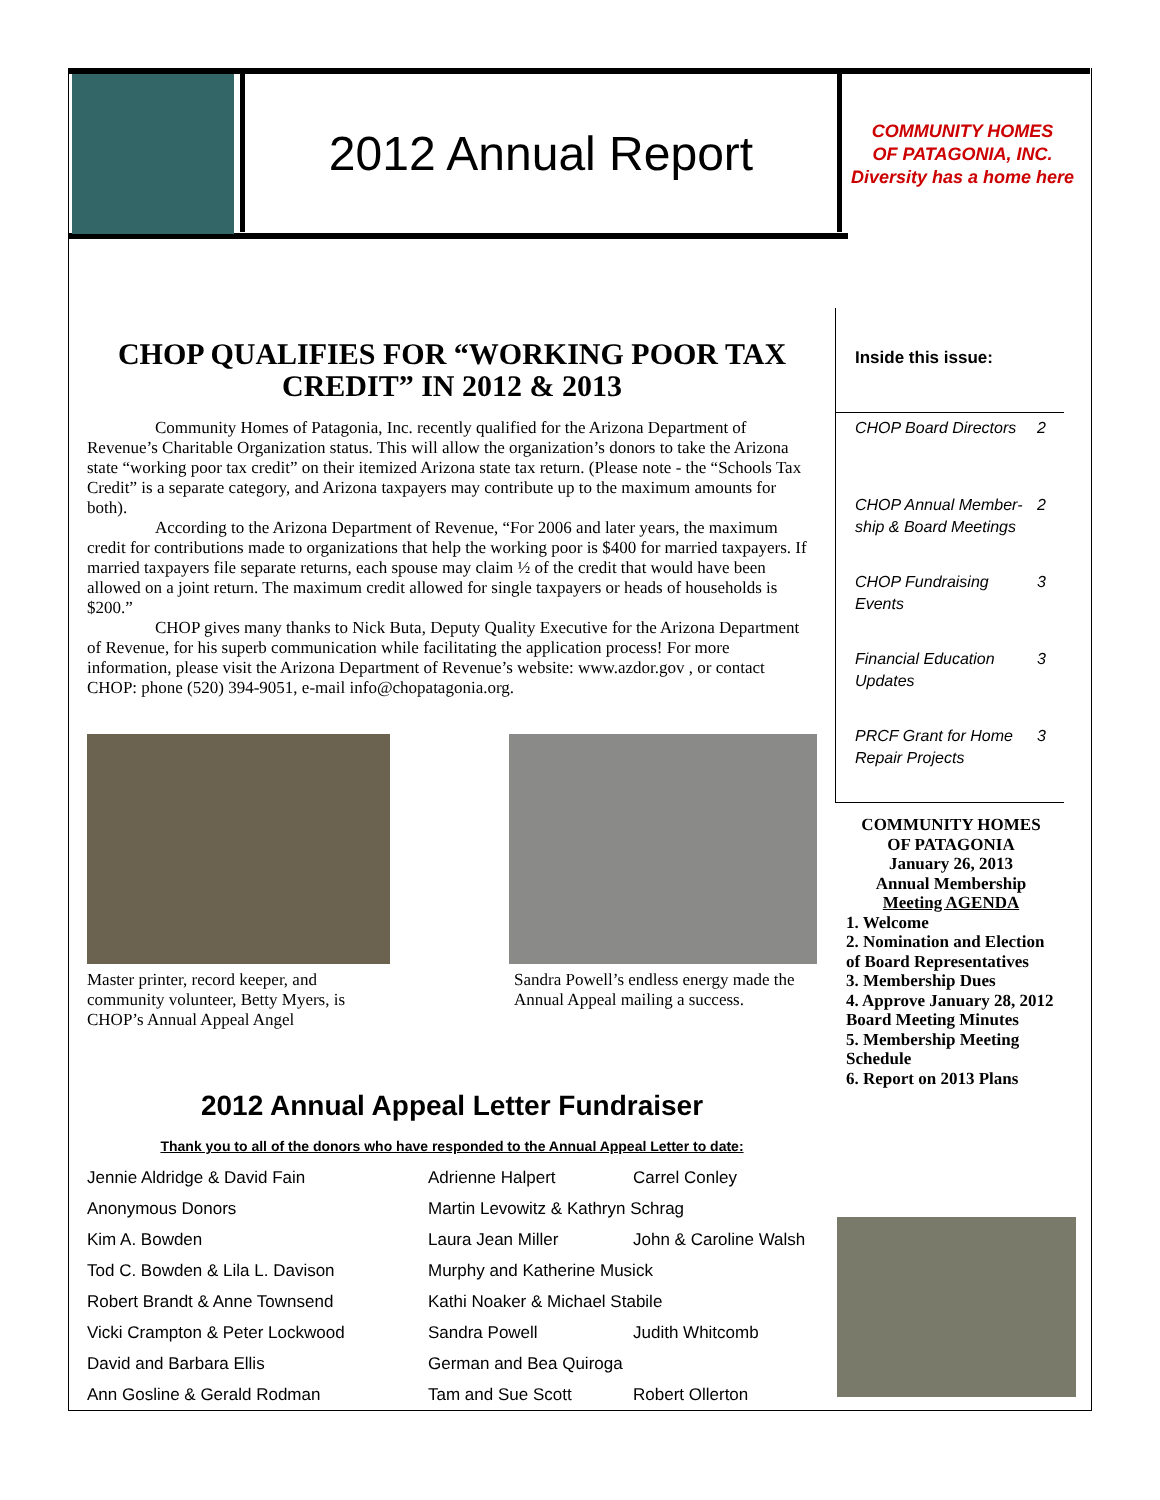2012 Annual Report
COMMUNITY HOMES
OF PATAGONIA, INC.
Diversity has a home here
CHOP QUALIFIES FOR “WORKING POOR TAX CREDIT” IN 2012 & 2013
Community Homes of Patagonia, Inc. recently qualified for the Arizona Department of Revenue’s Charitable Organization status. This will allow the organization’s donors to take the Arizona state “working poor tax credit” on their itemized Arizona state tax return. (Please note - the “Schools Tax Credit” is a separate category, and Arizona taxpayers may contribute up to the maximum amounts for both).
According to the Arizona Department of Revenue, “For 2006 and later years, the maximum credit for contributions made to organizations that help the working poor is $400 for married taxpayers. If married taxpayers file separate returns, each spouse may claim ½ of the credit that would have been allowed on a joint return. The maximum credit allowed for single taxpayers or heads of households is $200.”
CHOP gives many thanks to Nick Buta, Deputy Quality Executive for the Arizona Department of Revenue, for his superb communication while facilitating the application process! For more information, please visit the Arizona Department of Revenue’s website: www.azdor.gov , or contact CHOP: phone (520) 394-9051, e-mail info@chopatagonia.org.
Master printer, record keeper, and community volunteer, Betty Myers, is CHOP’s Annual Appeal Angel
Sandra Powell’s endless energy made the Annual Appeal mailing a success.
2012 Annual Appeal Letter Fundraiser
Thank you to all of the donors who have responded to the Annual Appeal Letter to date:
| Jennie Aldridge & David Fain | Adrienne Halpert | Carrel Conley |
| Anonymous Donors | Martin Levowitz & Kathryn Schrag | |
| Kim A. Bowden | Laura Jean Miller | John & Caroline Walsh |
| Tod C. Bowden & Lila L. Davison | Murphy and Katherine Musick | |
| Robert Brandt & Anne Townsend | Kathi Noaker & Michael Stabile | |
| Vicki Crampton & Peter Lockwood | Sandra Powell | Judith Whitcomb |
| David and Barbara Ellis | German and Bea Quiroga | |
| Ann Gosline & Gerald Rodman | Tam and Sue Scott | Robert Ollerton |
Inside this issue:
CHOP Board Directors 2
CHOP Annual Member-
ship & Board Meetings 2
CHOP Fundraising
Events 3
Financial Education
Updates 3
PRCF Grant for Home
Repair Projects 3
COMMUNITY HOMES
OF PATAGONIA
January 26, 2013
Annual Membership
Meeting AGENDA
1. Welcome
2. Nomination and Election of Board Representatives
3. Membership Dues
4. Approve January 28, 2012 Board Meeting Minutes
5. Membership Meeting Schedule
6. Report on 2013 Plans